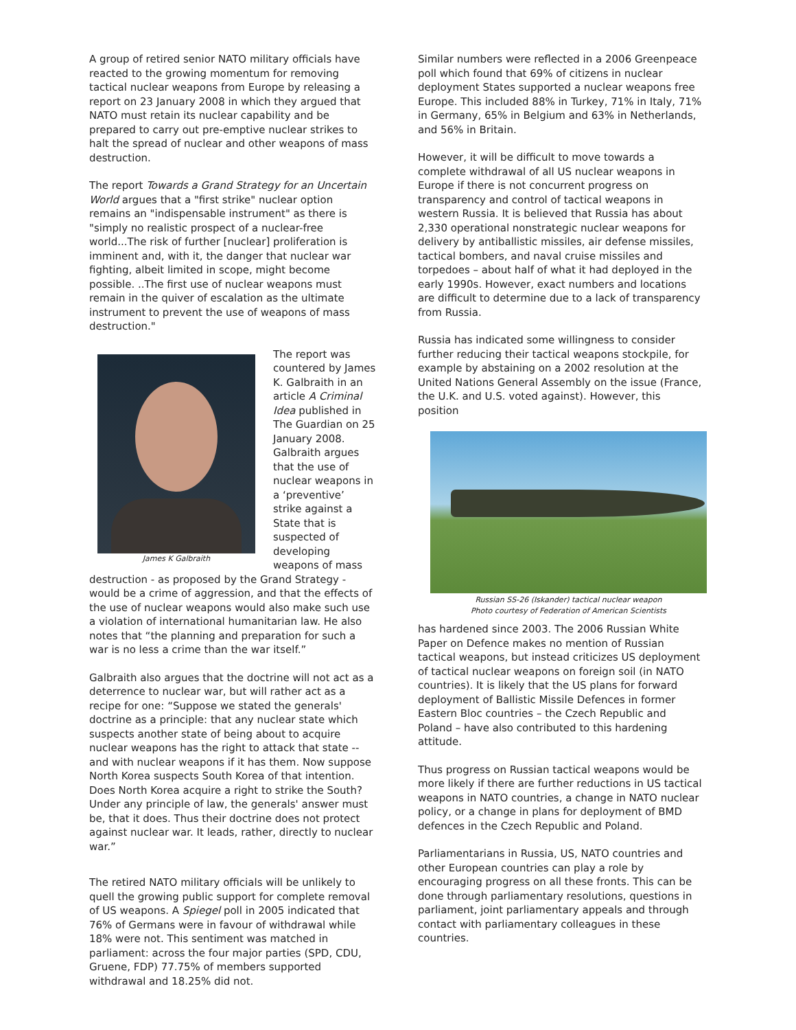A group of retired senior NATO military officials have reacted to the growing momentum for removing tactical nuclear weapons from Europe by releasing a report on 23 January 2008 in which they argued that NATO must retain its nuclear capability and be prepared to carry out pre-emptive nuclear strikes to halt the spread of nuclear and other weapons of mass destruction.
The report Towards a Grand Strategy for an Uncertain World argues that a "first strike" nuclear option remains an "indispensable instrument" as there is "simply no realistic prospect of a nuclear-free world...The risk of further [nuclear] proliferation is imminent and, with it, the danger that nuclear war fighting, albeit limited in scope, might become possible. ..The first use of nuclear weapons must remain in the quiver of escalation as the ultimate instrument to prevent the use of weapons of mass destruction."
James K Galbraith
The report was countered by James K. Galbraith in an article A Criminal Idea published in The Guardian on 25 January 2008. Galbraith argues that the use of nuclear weapons in a ‘preventive’ strike against a State that is suspected of developing weapons of mass destruction - as proposed by the Grand Strategy - would be a crime of aggression, and that the effects of the use of nuclear weapons would also make such use a violation of international humanitarian law. He also notes that “the planning and preparation for such a war is no less a crime than the war itself.”
Galbraith also argues that the doctrine will not act as a deterrence to nuclear war, but will rather act as a recipe for one: “Suppose we stated the generals' doctrine as a principle: that any nuclear state which suspects another state of being about to acquire nuclear weapons has the right to attack that state -- and with nuclear weapons if it has them. Now suppose North Korea suspects South Korea of that intention. Does North Korea acquire a right to strike the South? Under any principle of law, the generals' answer must be, that it does. Thus their doctrine does not protect against nuclear war. It leads, rather, directly to nuclear war.”
The retired NATO military officials will be unlikely to quell the growing public support for complete removal of US weapons. A Spiegel poll in 2005 indicated that 76% of Germans were in favour of withdrawal while 18% were not. This sentiment was matched in parliament: across the four major parties (SPD, CDU, Gruene, FDP) 77.75% of members supported withdrawal and 18.25% did not.
Similar numbers were reflected in a 2006 Greenpeace poll which found that 69% of citizens in nuclear deployment States supported a nuclear weapons free Europe. This included 88% in Turkey, 71% in Italy, 71% in Germany, 65% in Belgium and 63% in Netherlands, and 56% in Britain.
However, it will be difficult to move towards a complete withdrawal of all US nuclear weapons in Europe if there is not concurrent progress on transparency and control of tactical weapons in western Russia. It is believed that Russia has about 2,330 operational nonstrategic nuclear weapons for delivery by antiballistic missiles, air defense missiles, tactical bombers, and naval cruise missiles and torpedoes – about half of what it had deployed in the early 1990s. However, exact numbers and locations are difficult to determine due to a lack of transparency from Russia.
Russia has indicated some willingness to consider further reducing their tactical weapons stockpile, for example by abstaining on a 2002 resolution at the United Nations General Assembly on the issue (France, the U.K. and U.S. voted against). However, this position
Russian SS-26 (Iskander) tactical nuclear weapon
Photo courtesy of Federation of American Scientists
has hardened since 2003. The 2006 Russian White Paper on Defence makes no mention of Russian tactical weapons, but instead criticizes US deployment of tactical nuclear weapons on foreign soil (in NATO countries). It is likely that the US plans for forward deployment of Ballistic Missile Defences in former Eastern Bloc countries – the Czech Republic and Poland – have also contributed to this hardening attitude.
Thus progress on Russian tactical weapons would be more likely if there are further reductions in US tactical weapons in NATO countries, a change in NATO nuclear policy, or a change in plans for deployment of BMD defences in the Czech Republic and Poland.
Parliamentarians in Russia, US, NATO countries and other European countries can play a role by encouraging progress on all these fronts. This can be done through parliamentary resolutions, questions in parliament, joint parliamentary appeals and through contact with parliamentary colleagues in these countries.